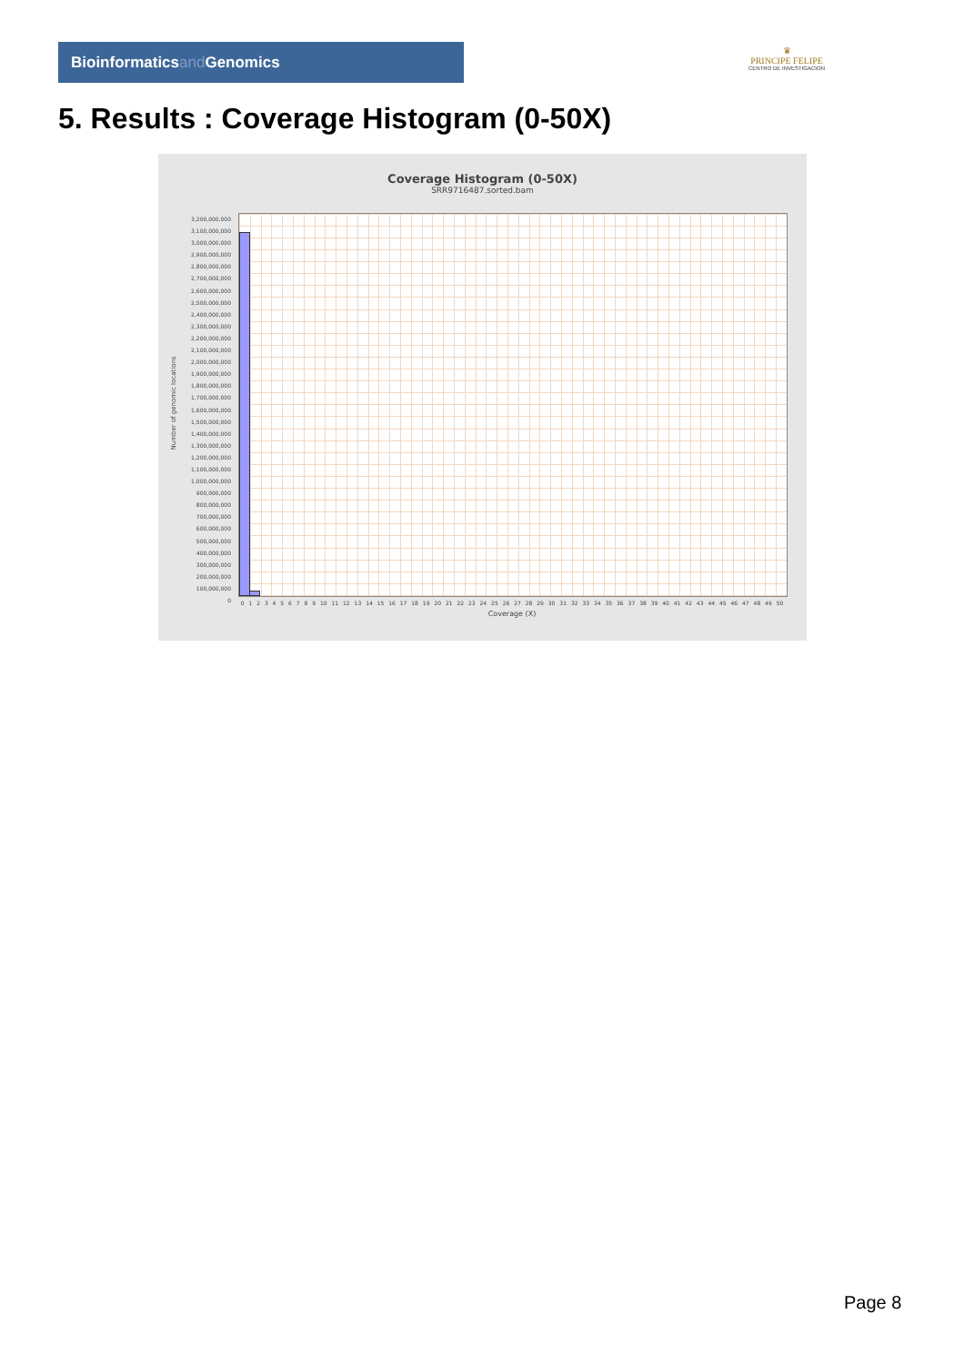Bioinformaticsand Genomics
♛
PRINCIPE FELIPE
CENTRO DE INVESTIGACION
5. Results : Coverage Histogram (0-50X)
Coverage Histogram (0-50X)
SRR9716487.sorted.bam
Number of genomic locations
3,200,000,000
3,100,000,000
3,000,000,000
2,900,000,000
2,800,000,000
2,700,000,000
2,600,000,000
2,500,000,000
2,400,000,000
2,300,000,000
2,200,000,000
2,100,000,000
2,000,000,000
1,900,000,000
1,800,000,000
1,700,000,000
1,600,000,000
1,500,000,000
1,400,000,000
1,300,000,000
1,200,000,000
1,100,000,000
1,000,000,000
900,000,000
800,000,000
700,000,000
600,000,000
500,000,000
400,000,000
300,000,000
200,000,000
100,000,000
0
0 1 2 3 4 5 6 7 8 9 10 11 12 13 14 15 16 17 18 19 20 21 22 23 24 25 26 27 28 29 30 31 32 33 34 35 36 37 38 39 40 41 42 43 44 45 46 47 48 49 50
Coverage (X)
Page 8